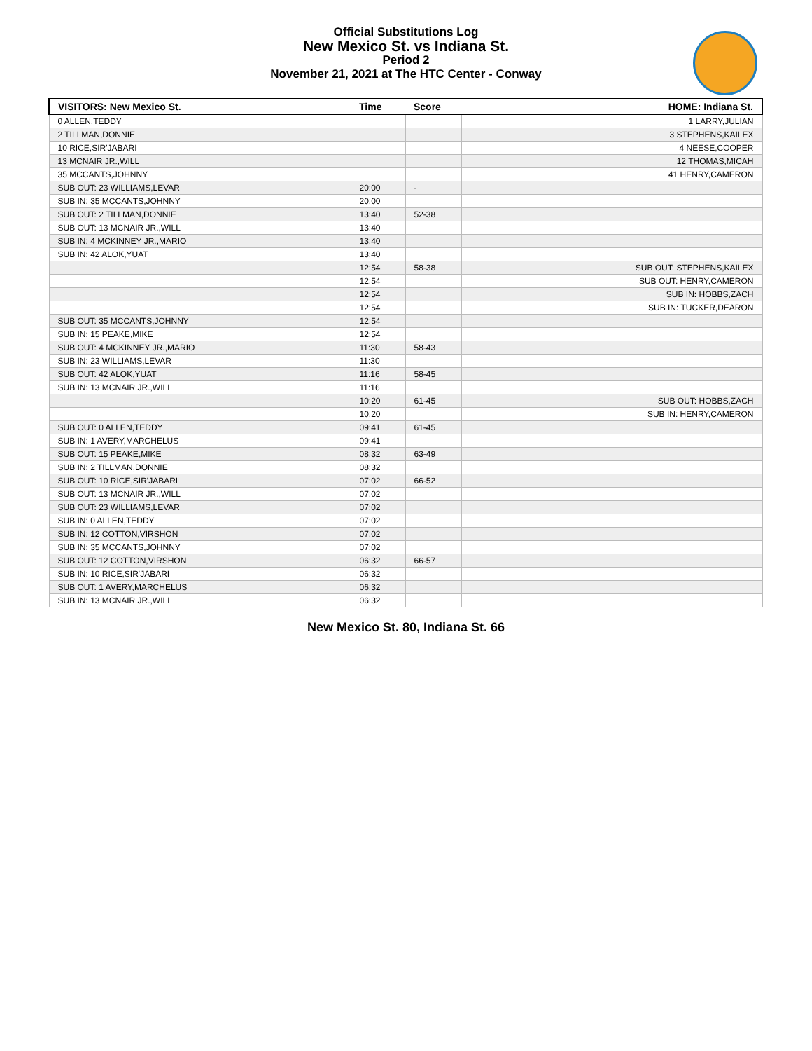Official Substitutions Log
New Mexico St. vs Indiana St.
Period 2
November 21, 2021 at The HTC Center - Conway
| VISITORS: New Mexico St. | Time | Score | HOME: Indiana St. |
| --- | --- | --- | --- |
| 0 ALLEN,TEDDY | | | 1 LARRY,JULIAN |
| 2 TILLMAN,DONNIE | | | 3 STEPHENS,KAILEX |
| 10 RICE,SIR'JABARI | | | 4 NEESE,COOPER |
| 13 MCNAIR JR.,WILL | | | 12 THOMAS,MICAH |
| 35 MCCANTS,JOHNNY | | | 41 HENRY,CAMERON |
| SUB OUT: 23 WILLIAMS,LEVAR | 20:00 | - | |
| SUB IN: 35 MCCANTS,JOHNNY | 20:00 | | |
| SUB OUT: 2 TILLMAN,DONNIE | 13:40 | 52-38 | |
| SUB OUT: 13 MCNAIR JR.,WILL | 13:40 | | |
| SUB IN: 4 MCKINNEY JR.,MARIO | 13:40 | | |
| SUB IN: 42 ALOK,YUAT | 13:40 | | |
| | 12:54 | 58-38 | SUB OUT: STEPHENS,KAILEX |
| | 12:54 | | SUB OUT: HENRY,CAMERON |
| | 12:54 | | SUB IN: HOBBS,ZACH |
| | 12:54 | | SUB IN: TUCKER,DEARON |
| SUB OUT: 35 MCCANTS,JOHNNY | 12:54 | | |
| SUB IN: 15 PEAKE,MIKE | 12:54 | | |
| SUB OUT: 4 MCKINNEY JR.,MARIO | 11:30 | 58-43 | |
| SUB IN: 23 WILLIAMS,LEVAR | 11:30 | | |
| SUB OUT: 42 ALOK,YUAT | 11:16 | 58-45 | |
| SUB IN: 13 MCNAIR JR.,WILL | 11:16 | | |
| | 10:20 | 61-45 | SUB OUT: HOBBS,ZACH |
| | 10:20 | | SUB IN: HENRY,CAMERON |
| SUB OUT: 0 ALLEN,TEDDY | 09:41 | 61-45 | |
| SUB IN: 1 AVERY,MARCHELUS | 09:41 | | |
| SUB OUT: 15 PEAKE,MIKE | 08:32 | 63-49 | |
| SUB IN: 2 TILLMAN,DONNIE | 08:32 | | |
| SUB OUT: 10 RICE,SIR'JABARI | 07:02 | 66-52 | |
| SUB OUT: 13 MCNAIR JR.,WILL | 07:02 | | |
| SUB OUT: 23 WILLIAMS,LEVAR | 07:02 | | |
| SUB IN: 0 ALLEN,TEDDY | 07:02 | | |
| SUB IN: 12 COTTON,VIRSHON | 07:02 | | |
| SUB IN: 35 MCCANTS,JOHNNY | 07:02 | | |
| SUB OUT: 12 COTTON,VIRSHON | 06:32 | 66-57 | |
| SUB IN: 10 RICE,SIR'JABARI | 06:32 | | |
| SUB OUT: 1 AVERY,MARCHELUS | 06:32 | | |
| SUB IN: 13 MCNAIR JR.,WILL | 06:32 | | |
New Mexico St. 80, Indiana St. 66